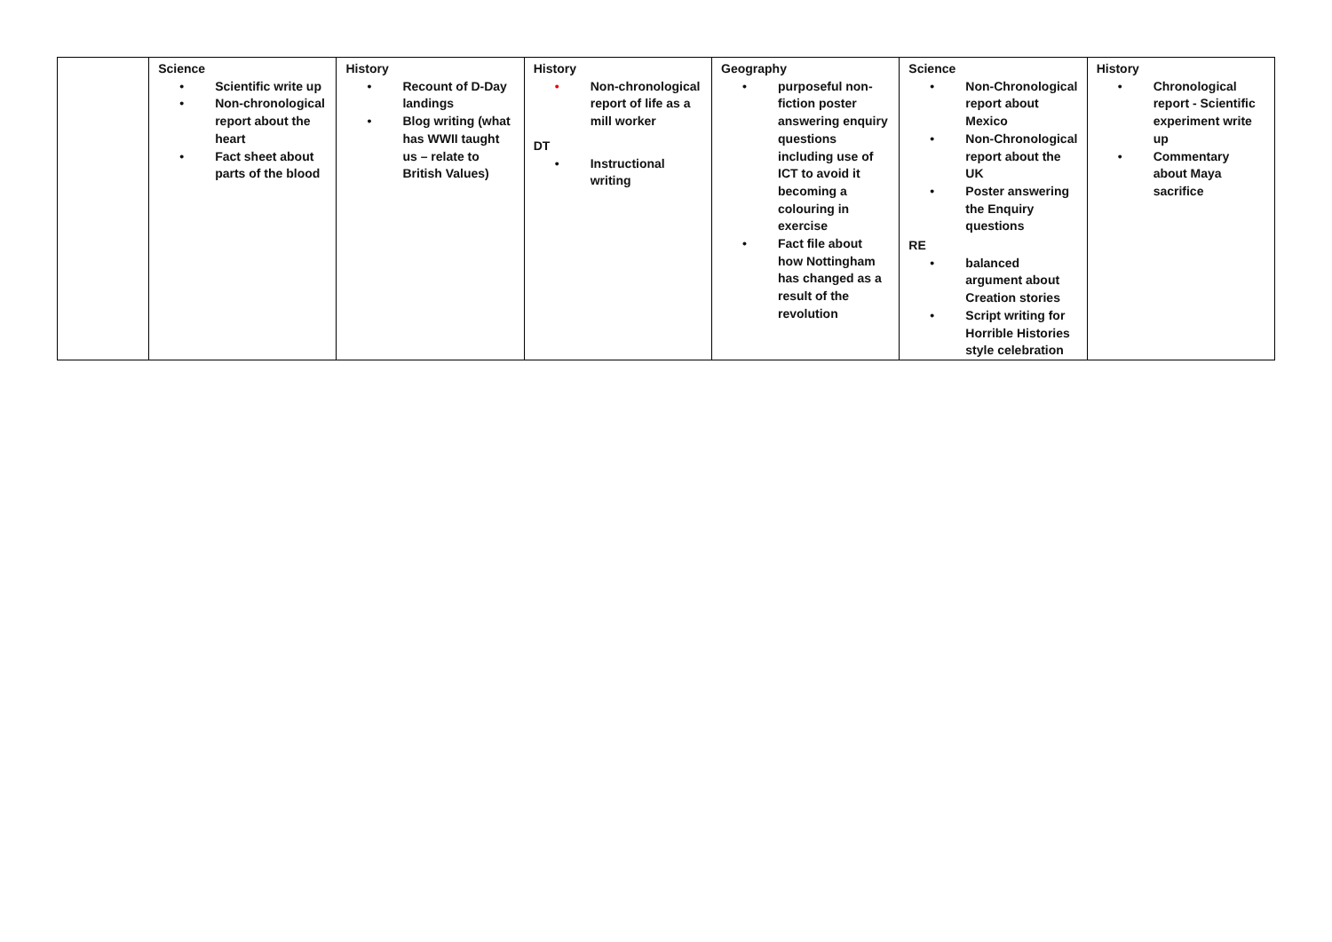| | Science • Scientific write up • Non-chronological report about the heart • Fact sheet about parts of the blood | History • Recount of D-Day landings • Blog writing (what has WWII taught us – relate to British Values) | History • Non-chronological report of life as a mill worker DT • Instructional writing | Geography • purposeful non-fiction poster answering enquiry questions including use of ICT to avoid it becoming a colouring in exercise • Fact file about how Nottingham has changed as a result of the revolution | Science • Non-Chronological report about Mexico • Non-Chronological report about the UK • Poster answering the Enquiry questions RE • balanced argument about Creation stories • Script writing for Horrible Histories style celebration | History • Chronological report - Scientific experiment write up • Commentary about Maya sacrifice |